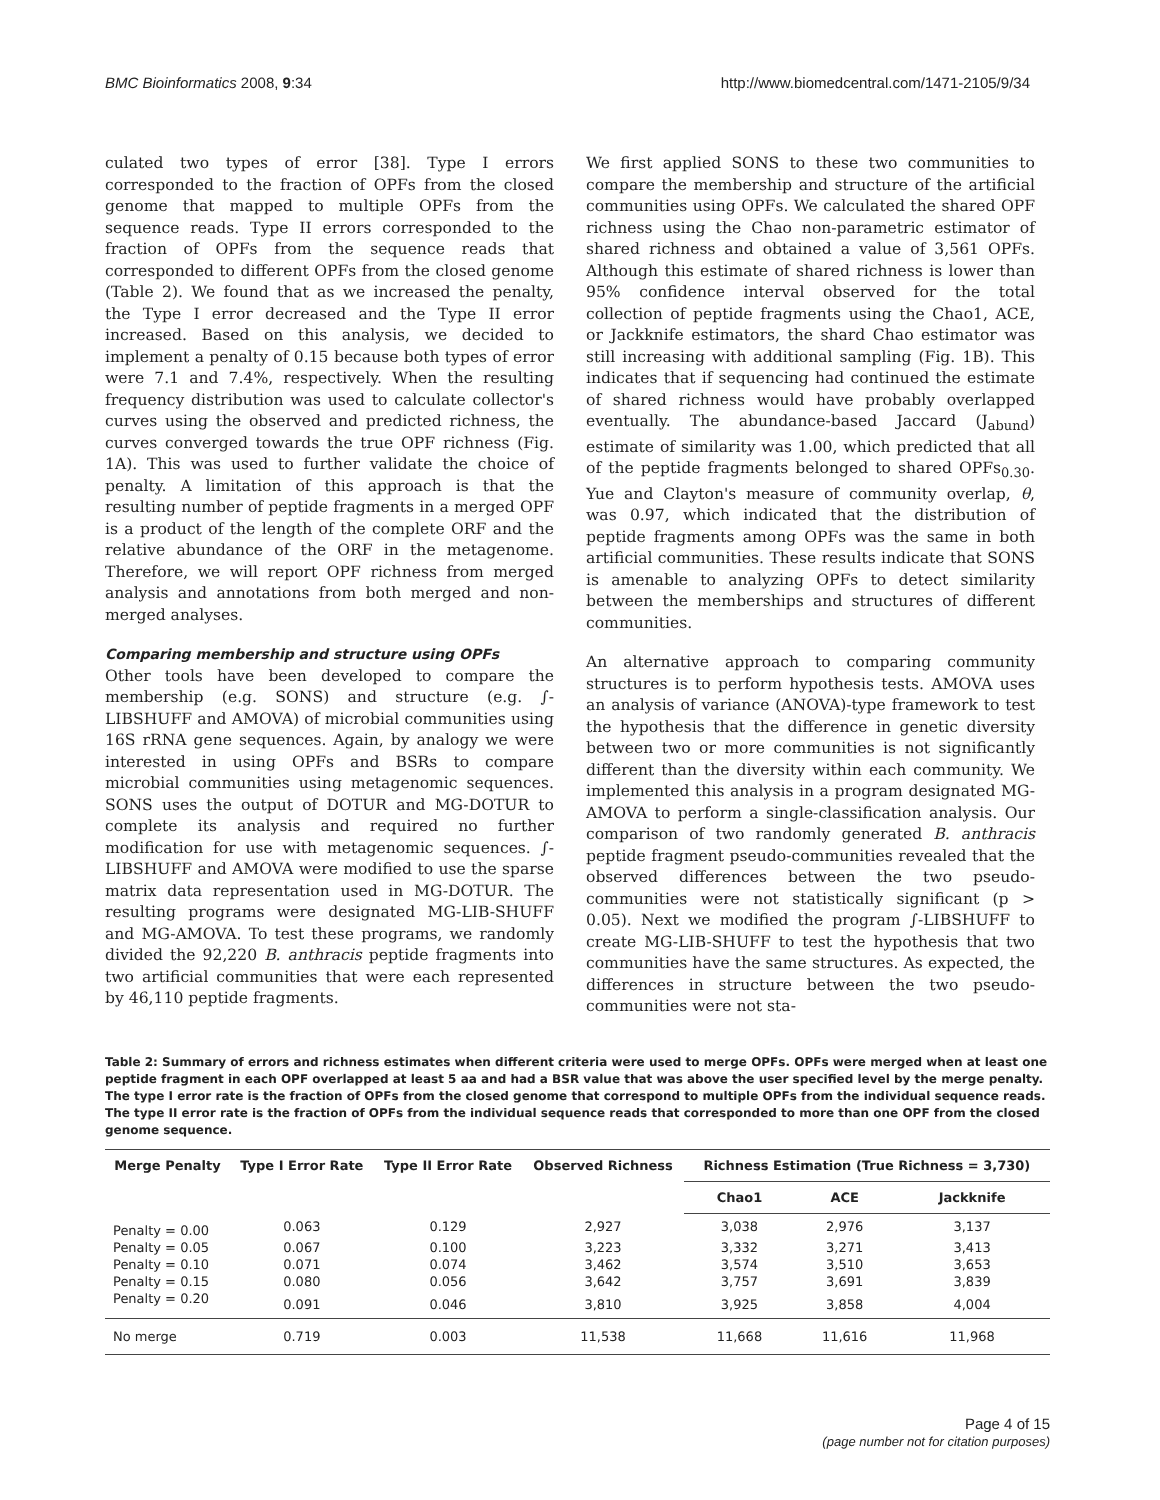BMC Bioinformatics 2008, 9:34 http://www.biomedcentral.com/1471-2105/9/34
culated two types of error [38]. Type I errors corresponded to the fraction of OPFs from the closed genome that mapped to multiple OPFs from the sequence reads. Type II errors corresponded to the fraction of OPFs from the sequence reads that corresponded to different OPFs from the closed genome (Table 2). We found that as we increased the penalty, the Type I error decreased and the Type II error increased. Based on this analysis, we decided to implement a penalty of 0.15 because both types of error were 7.1 and 7.4%, respectively. When the resulting frequency distribution was used to calculate collector's curves using the observed and predicted richness, the curves converged towards the true OPF richness (Fig. 1A). This was used to further validate the choice of penalty. A limitation of this approach is that the resulting number of peptide fragments in a merged OPF is a product of the length of the complete ORF and the relative abundance of the ORF in the metagenome. Therefore, we will report OPF richness from merged analysis and annotations from both merged and non-merged analyses.
Comparing membership and structure using OPFs
Other tools have been developed to compare the membership (e.g. SONS) and structure (e.g. ∫-LIBSHUFF and AMOVA) of microbial communities using 16S rRNA gene sequences. Again, by analogy we were interested in using OPFs and BSRs to compare microbial communities using metagenomic sequences. SONS uses the output of DOTUR and MG-DOTUR to complete its analysis and required no further modification for use with metagenomic sequences. ∫-LIBSHUFF and AMOVA were modified to use the sparse matrix data representation used in MG-DOTUR. The resulting programs were designated MG-LIB-SHUFF and MG-AMOVA. To test these programs, we randomly divided the 92,220 B. anthracis peptide fragments into two artificial communities that were each represented by 46,110 peptide fragments.
We first applied SONS to these two communities to compare the membership and structure of the artificial communities using OPFs. We calculated the shared OPF richness using the Chao non-parametric estimator of shared richness and obtained a value of 3,561 OPFs. Although this estimate of shared richness is lower than 95% confidence interval observed for the total collection of peptide fragments using the Chao1, ACE, or Jackknife estimators, the shard Chao estimator was still increasing with additional sampling (Fig. 1B). This indicates that if sequencing had continued the estimate of shared richness would have probably overlapped eventually. The abundance-based Jaccard (J<sub>abund</sub>) estimate of similarity was 1.00, which predicted that all of the peptide fragments belonged to shared OPFs<sub>0.30</sub>. Yue and Clayton's measure of community overlap, θ, was 0.97, which indicated that the distribution of peptide fragments among OPFs was the same in both artificial communities. These results indicate that SONS is amenable to analyzing OPFs to detect similarity between the memberships and structures of different communities.
An alternative approach to comparing community structures is to perform hypothesis tests. AMOVA uses an analysis of variance (ANOVA)-type framework to test the hypothesis that the difference in genetic diversity between two or more communities is not significantly different than the diversity within each community. We implemented this analysis in a program designated MG-AMOVA to perform a single-classification analysis. Our comparison of two randomly generated B. anthracis peptide fragment pseudo-communities revealed that the observed differences between the two pseudo-communities were not statistically significant (p > 0.05). Next we modified the program ∫-LIBSHUFF to create MG-LIB-SHUFF to test the hypothesis that two communities have the same structures. As expected, the differences in structure between the two pseudo-communities were not sta-
Table 2: Summary of errors and richness estimates when different criteria were used to merge OPFs. OPFs were merged when at least one peptide fragment in each OPF overlapped at least 5 aa and had a BSR value that was above the user specified level by the merge penalty. The type I error rate is the fraction of OPFs from the closed genome that correspond to multiple OPFs from the individual sequence reads. The type II error rate is the fraction of OPFs from the individual sequence reads that corresponded to more than one OPF from the closed genome sequence.
| Merge Penalty | Type I Error Rate | Type II Error Rate | Observed Richness | Richness Estimation (True Richness = 3,730) | | |
| --- | --- | --- | --- | --- | --- | --- |
| | | | | Chao1 | ACE | Jackknife |
| Penalty = 0.00 | 0.063 | 0.129 | 2,927 | 3,038 | 2,976 | 3,137 |
| Penalty = 0.05 | 0.067 | 0.100 | 3,223 | 3,332 | 3,271 | 3,413 |
| Penalty = 0.10 | 0.071 | 0.074 | 3,462 | 3,574 | 3,510 | 3,653 |
| Penalty = 0.15 | 0.080 | 0.056 | 3,642 | 3,757 | 3,691 | 3,839 |
| Penalty = 0.20 | 0.091 | 0.046 | 3,810 | 3,925 | 3,858 | 4,004 |
| No merge | 0.719 | 0.003 | 11,538 | 11,668 | 11,616 | 11,968 |
Page 4 of 15
(page number not for citation purposes)